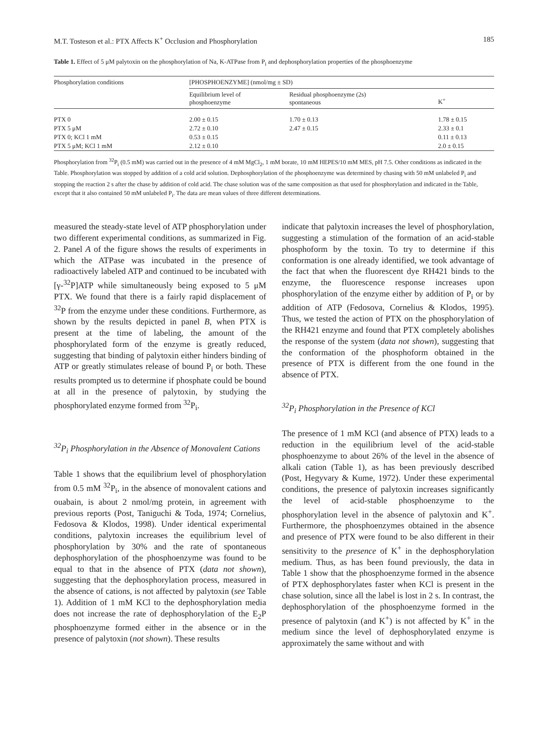M.T. Tosteson et al.: PTX Affects K<sup>+</sup> Occlusion and Phosphorylation 185
Table 1. Effect of 5 μM palytoxin on the phosphorylation of Na, K-ATPase from P<sub>i</sub> and dephosphorylation properties of the phosphoenzyme
| Phosphorylation conditions | [PHOSPHOENZYME] (nmol/mg ± SD) | | |
| --- | --- | --- | --- |
| | Equilibrium level of phosphoenzyme | Residual phosphoenzyme (2s) spontaneous | K<sup>+</sup> |
| PTX 0 | 2.00 ± 0.15 | 1.70 ± 0.13 | 1.78 ± 0.15 |
| PTX 5 μM | 2.72 ± 0.10 | 2.47 ± 0.15 | 2.33 ± 0.1 |
| PTX 0; KCl 1 mM | 0.53 ± 0.15 | | 0.11 ± 0.13 |
| PTX 5 μM; KCl 1 mM | 2.12 ± 0.10 | | 2.0 ± 0.15 |
Phosphorylation from <sup>32</sup>P<sub>i</sub> (0.5 mM) was carried out in the presence of 4 mM MgCl<sub>2</sub>, 1 mM borate, 10 mM HEPES/10 mM MES, pH 7.5. Other conditions as indicated in the Table. Phosphorylation was stopped by addition of a cold acid solution. Dephosphorylation of the phosphoenzyme was determined by chasing with 50 mM unlabeled P<sub>i</sub> and stopping the reaction 2 s after the chase by addition of cold acid. The chase solution was of the same composition as that used for phosphorylation and indicated in the Table, except that it also contained 50 mM unlabeled P<sub>i</sub>. The data are mean values of three different determinations.
measured the steady-state level of ATP phosphorylation under two different experimental conditions, as summarized in Fig. 2. Panel A of the figure shows the results of experiments in which the ATPase was incubated in the presence of radioactively labeled ATP and continued to be incubated with [γ-<sup>32</sup>P]ATP while simultaneously being exposed to 5 μM PTX. We found that there is a fairly rapid displacement of <sup>32</sup>P from the enzyme under these conditions. Furthermore, as shown by the results depicted in panel B, when PTX is present at the time of labeling, the amount of the phosphorylated form of the enzyme is greatly reduced, suggesting that binding of palytoxin either hinders binding of ATP or greatly stimulates release of bound P<sub>i</sub> or both. These results prompted us to determine if phosphate could be bound at all in the presence of palytoxin, by studying the phosphorylated enzyme formed from <sup>32</sup>P<sub>i</sub>.
<sup>32</sup>P<sub>i</sub> Phosphorylation in the Absence of Monovalent Cations
Table 1 shows that the equilibrium level of phosphorylation from 0.5 mM <sup>32</sup>P<sub>i</sub>, in the absence of monovalent cations and ouabain, is about 2 nmol/mg protein, in agreement with previous reports (Post, Taniguchi & Toda, 1974; Cornelius, Fedosova & Klodos, 1998). Under identical experimental conditions, palytoxin increases the equilibrium level of phosphorylation by 30% and the rate of spontaneous dephosphorylation of the phosphoenzyme was found to be equal to that in the absence of PTX (data not shown), suggesting that the dephosphorylation process, measured in the absence of cations, is not affected by palytoxin (see Table 1). Addition of 1 mM KCl to the dephosphorylation media does not increase the rate of dephosphorylation of the E<sub>2</sub>P phosphoenzyme formed either in the absence or in the presence of palytoxin (not shown). These results
indicate that palytoxin increases the level of phosphorylation, suggesting a stimulation of the formation of an acid-stable phosphoform by the toxin. To try to determine if this conformation is one already identified, we took advantage of the fact that when the fluorescent dye RH421 binds to the enzyme, the fluorescence response increases upon phosphorylation of the enzyme either by addition of P<sub>i</sub> or by addition of ATP (Fedosova, Cornelius & Klodos, 1995). Thus, we tested the action of PTX on the phosphorylation of the RH421 enzyme and found that PTX completely abolishes the response of the system (data not shown), suggesting that the conformation of the phosphoform obtained in the presence of PTX is different from the one found in the absence of PTX.
<sup>32</sup>P<sub>i</sub> Phosphorylation in the Presence of KCl
The presence of 1 mM KCl (and absence of PTX) leads to a reduction in the equilibrium level of the acid-stable phosphoenzyme to about 26% of the level in the absence of alkali cation (Table 1), as has been previously described (Post, Hegyvary & Kume, 1972). Under these experimental conditions, the presence of palytoxin increases significantly the level of acid-stable phosphoenzyme to the phosphorylation level in the absence of palytoxin and K<sup>+</sup>. Furthermore, the phosphoenzymes obtained in the absence and presence of PTX were found to be also different in their sensitivity to the presence of K<sup>+</sup> in the dephosphorylation medium. Thus, as has been found previously, the data in Table 1 show that the phosphoenzyme formed in the absence of PTX dephosphorylates faster when KCl is present in the chase solution, since all the label is lost in 2 s. In contrast, the dephosphorylation of the phosphoenzyme formed in the presence of palytoxin (and K<sup>+</sup>) is not affected by K<sup>+</sup> in the medium since the level of dephosphorylated enzyme is approximately the same without and with